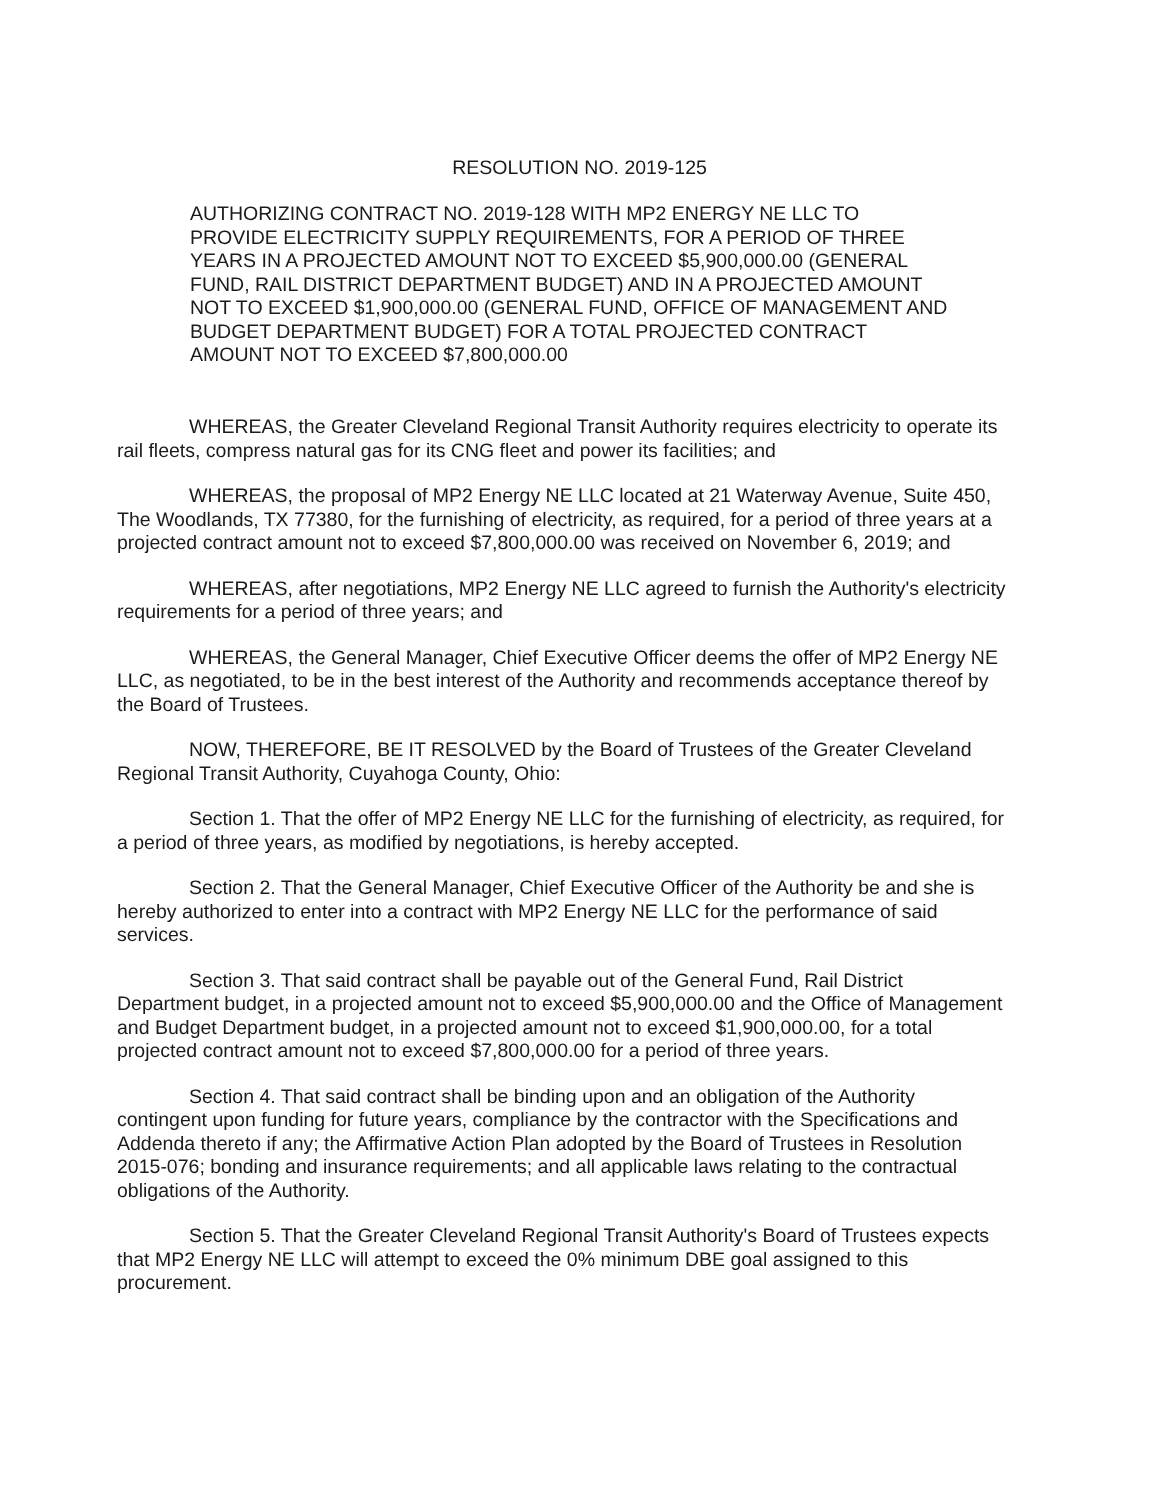RESOLUTION NO. 2019-125
AUTHORIZING CONTRACT NO. 2019-128 WITH MP2 ENERGY NE LLC TO PROVIDE ELECTRICITY SUPPLY REQUIREMENTS, FOR A PERIOD OF THREE YEARS IN A PROJECTED AMOUNT NOT TO EXCEED $5,900,000.00 (GENERAL FUND, RAIL DISTRICT DEPARTMENT BUDGET) AND IN A PROJECTED AMOUNT NOT TO EXCEED $1,900,000.00 (GENERAL FUND, OFFICE OF MANAGEMENT AND BUDGET DEPARTMENT BUDGET) FOR A TOTAL PROJECTED CONTRACT AMOUNT NOT TO EXCEED $7,800,000.00
WHEREAS, the Greater Cleveland Regional Transit Authority requires electricity to operate its rail fleets, compress natural gas for its CNG fleet and power its facilities; and
WHEREAS, the proposal of MP2 Energy NE LLC located at 21 Waterway Avenue, Suite 450, The Woodlands, TX 77380, for the furnishing of electricity, as required, for a period of three years at a projected contract amount not to exceed $7,800,000.00 was received on November 6, 2019; and
WHEREAS, after negotiations, MP2 Energy NE LLC agreed to furnish the Authority's electricity requirements for a period of three years; and
WHEREAS, the General Manager, Chief Executive Officer deems the offer of MP2 Energy NE LLC, as negotiated, to be in the best interest of the Authority and recommends acceptance thereof by the Board of Trustees.
NOW, THEREFORE, BE IT RESOLVED by the Board of Trustees of the Greater Cleveland Regional Transit Authority, Cuyahoga County, Ohio:
Section 1. That the offer of MP2 Energy NE LLC for the furnishing of electricity, as required, for a period of three years, as modified by negotiations, is hereby accepted.
Section 2. That the General Manager, Chief Executive Officer of the Authority be and she is hereby authorized to enter into a contract with MP2 Energy NE LLC for the performance of said services.
Section 3. That said contract shall be payable out of the General Fund, Rail District Department budget, in a projected amount not to exceed $5,900,000.00 and the Office of Management and Budget Department budget, in a projected amount not to exceed $1,900,000.00, for a total projected contract amount not to exceed $7,800,000.00 for a period of three years.
Section 4. That said contract shall be binding upon and an obligation of the Authority contingent upon funding for future years, compliance by the contractor with the Specifications and Addenda thereto if any; the Affirmative Action Plan adopted by the Board of Trustees in Resolution 2015-076; bonding and insurance requirements; and all applicable laws relating to the contractual obligations of the Authority.
Section 5. That the Greater Cleveland Regional Transit Authority's Board of Trustees expects that MP2 Energy NE LLC will attempt to exceed the 0% minimum DBE goal assigned to this procurement.